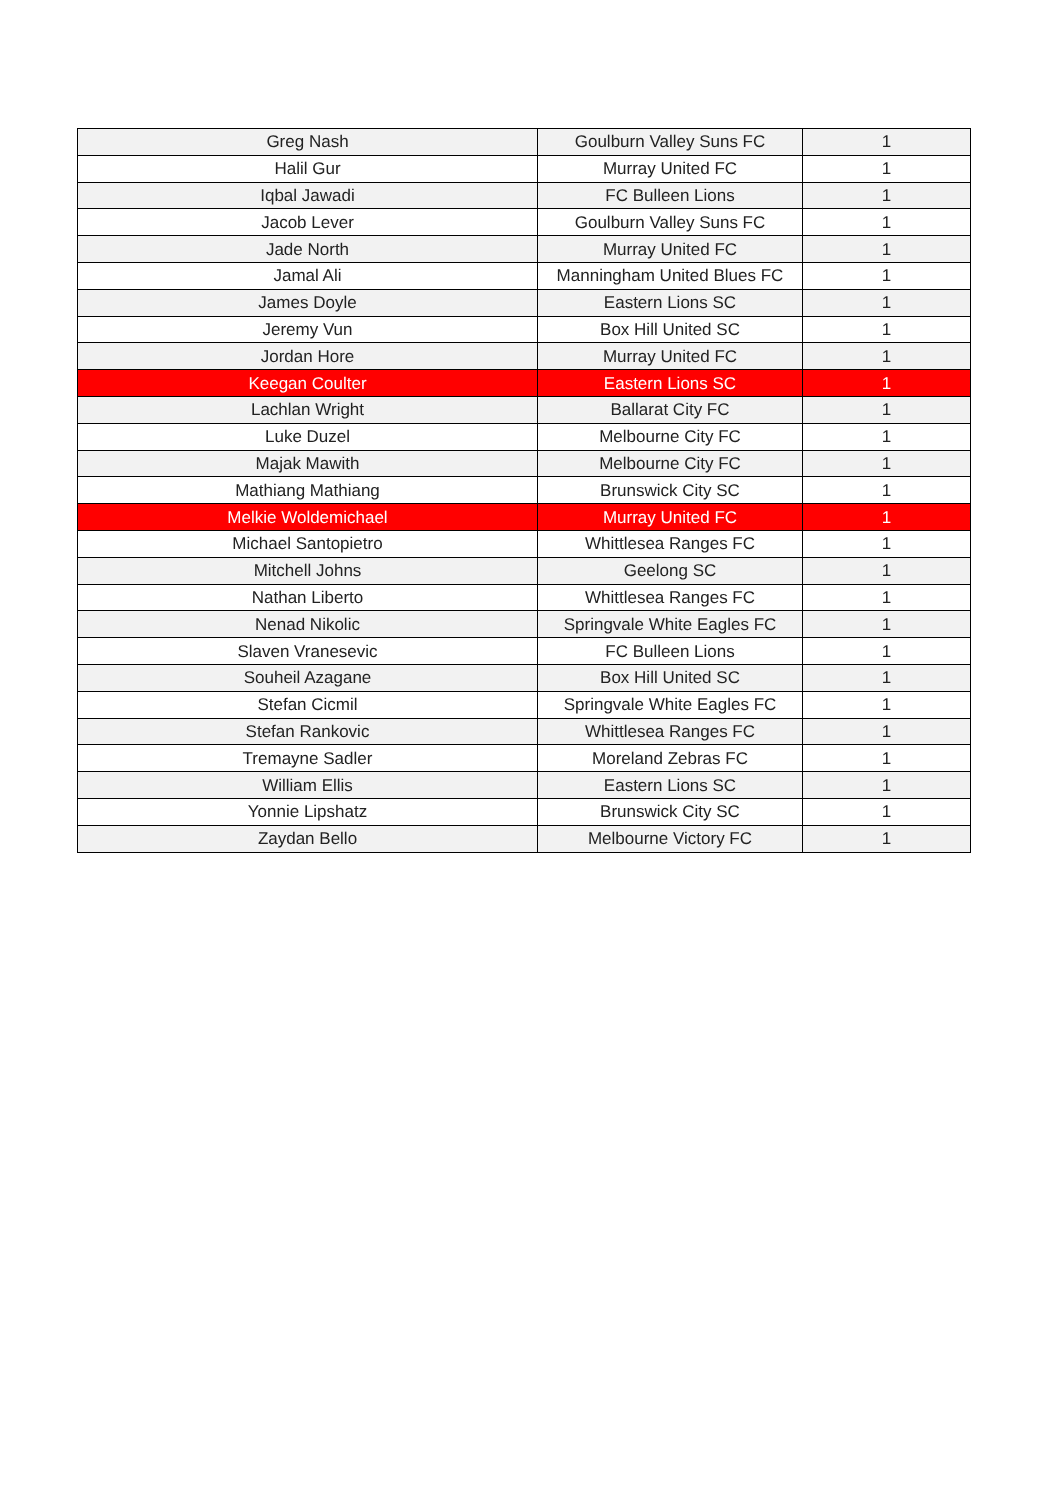| Greg Nash | Goulburn Valley Suns FC | 1 |
| Halil Gur | Murray United FC | 1 |
| Iqbal Jawadi | FC Bulleen Lions | 1 |
| Jacob Lever | Goulburn Valley Suns FC | 1 |
| Jade North | Murray United FC | 1 |
| Jamal Ali | Manningham United Blues FC | 1 |
| James Doyle | Eastern Lions SC | 1 |
| Jeremy Vun | Box Hill United SC | 1 |
| Jordan Hore | Murray United FC | 1 |
| Keegan Coulter | Eastern Lions SC | 1 |
| Lachlan Wright | Ballarat City FC | 1 |
| Luke Duzel | Melbourne City FC | 1 |
| Majak Mawith | Melbourne City FC | 1 |
| Mathiang Mathiang | Brunswick City SC | 1 |
| Melkie Woldemichael | Murray United FC | 1 |
| Michael Santopietro | Whittlesea Ranges FC | 1 |
| Mitchell Johns | Geelong SC | 1 |
| Nathan Liberto | Whittlesea Ranges FC | 1 |
| Nenad Nikolic | Springvale White Eagles FC | 1 |
| Slaven Vranesevic | FC Bulleen Lions | 1 |
| Souheil Azagane | Box Hill United SC | 1 |
| Stefan Cicmil | Springvale White Eagles FC | 1 |
| Stefan Rankovic | Whittlesea Ranges FC | 1 |
| Tremayne Sadler | Moreland Zebras FC | 1 |
| William Ellis | Eastern Lions SC | 1 |
| Yonnie Lipshatz | Brunswick City SC | 1 |
| Zaydan Bello | Melbourne Victory FC | 1 |